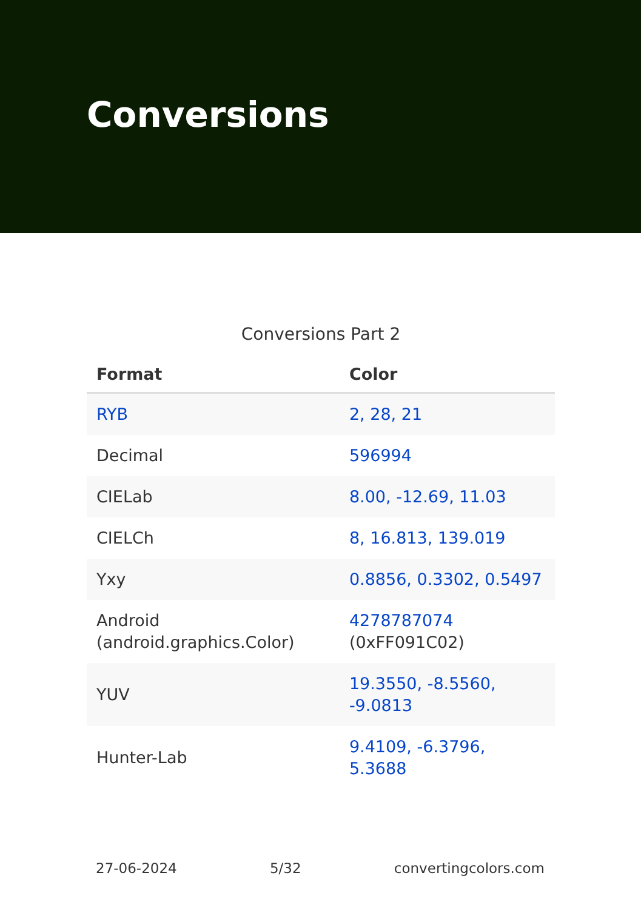Conversions
Conversions Part 2
| Format | Color |
| --- | --- |
| RYB | 2, 28, 21 |
| Decimal | 596994 |
| CIELab | 8.00, -12.69, 11.03 |
| CIELCh | 8, 16.813, 139.019 |
| Yxy | 0.8856, 0.3302, 0.5497 |
| Android (android.graphics.Color) | 4278787074 (0xFF091C02) |
| YUV | 19.3550, -8.5560, -9.0813 |
| Hunter-Lab | 9.4109, -6.3796, 5.3688 |
27-06-2024 5/32 convertingcolors.com